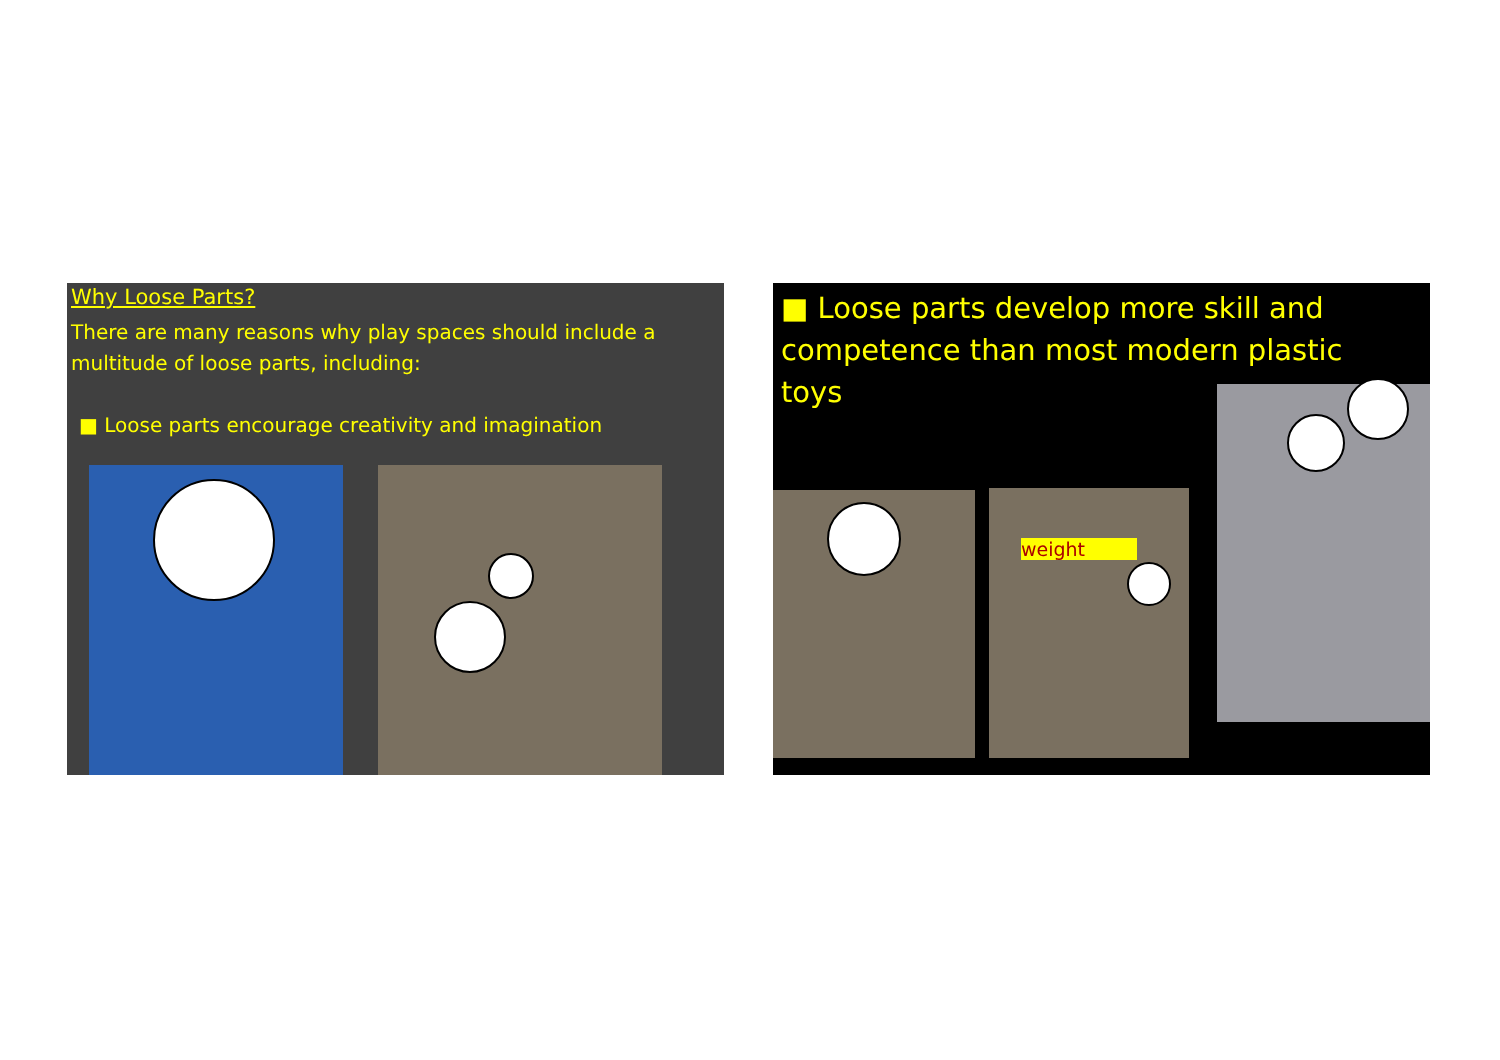Why Loose Parts?
There are many reasons why play spaces should include a multitude of loose parts, including:
■ Loose parts encourage creativity and imagination
■ Loose parts develop more skill and competence than most modern plastic toys
weight